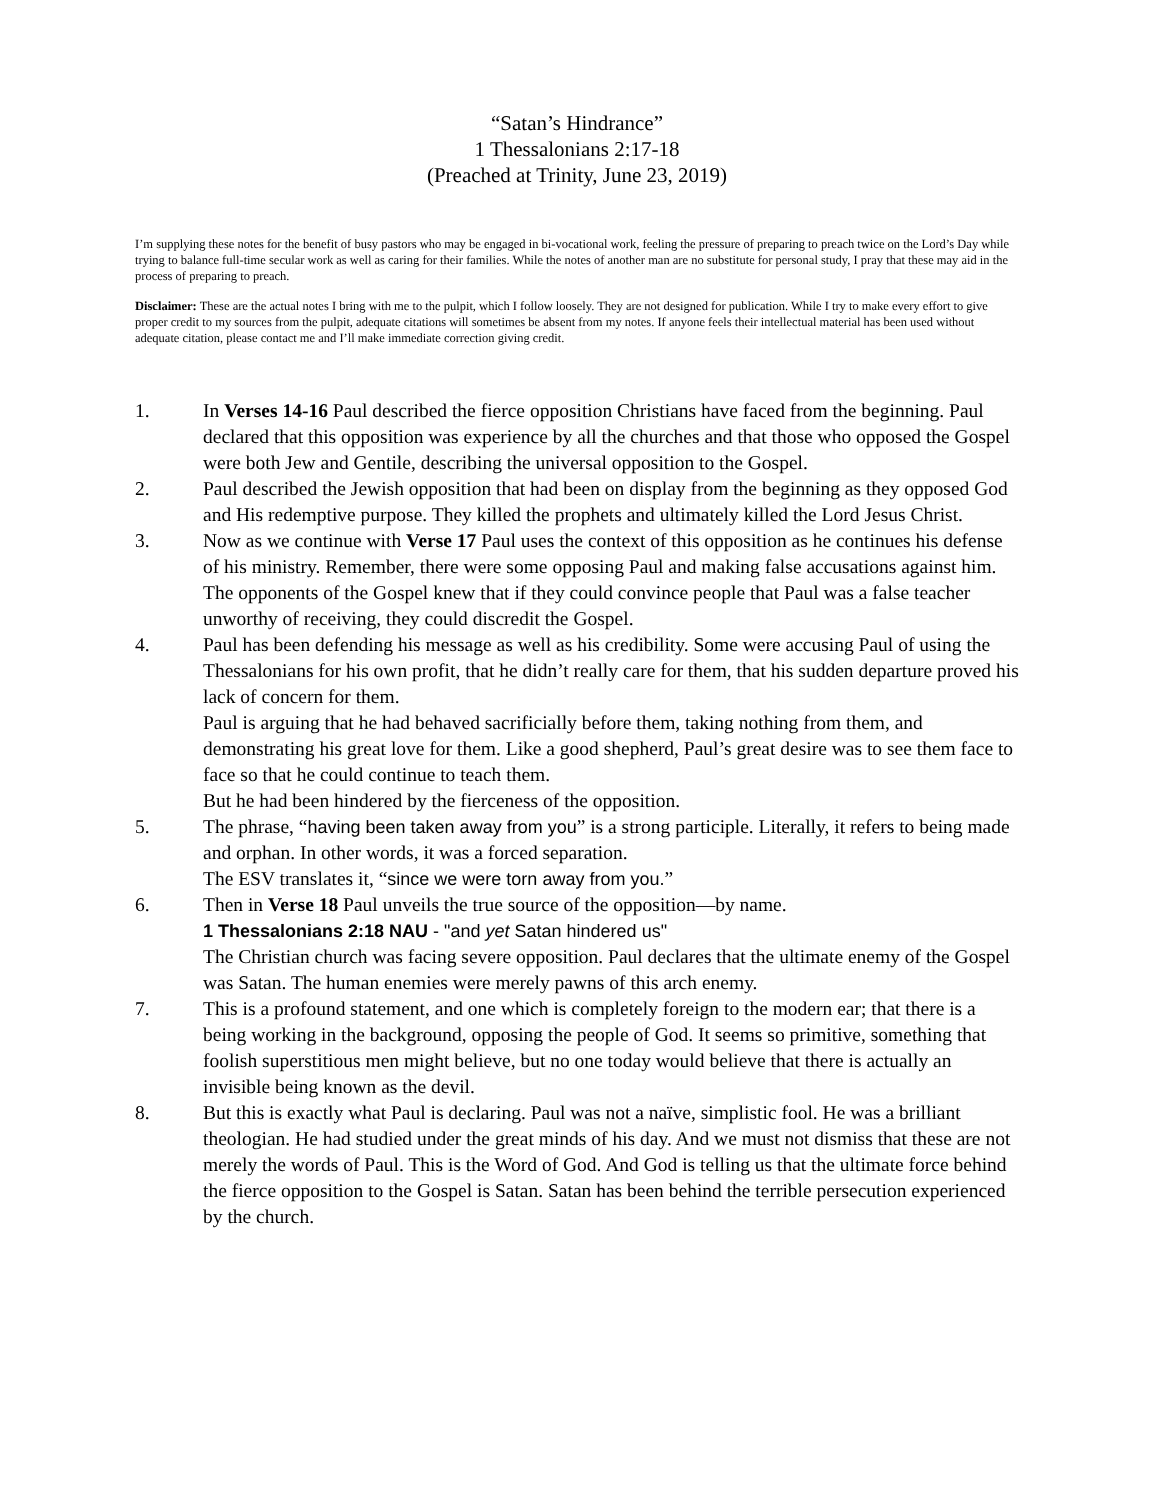“Satan’s Hindrance”
1 Thessalonians 2:17-18
(Preached at Trinity, June 23, 2019)
I’m supplying these notes for the benefit of busy pastors who may be engaged in bi-vocational work, feeling the pressure of preparing to preach twice on the Lord’s Day while trying to balance full-time secular work as well as caring for their families. While the notes of another man are no substitute for personal study, I pray that these may aid in the process of preparing to preach.
Disclaimer: These are the actual notes I bring with me to the pulpit, which I follow loosely. They are not designed for publication. While I try to make every effort to give proper credit to my sources from the pulpit, adequate citations will sometimes be absent from my notes. If anyone feels their intellectual material has been used without adequate citation, please contact me and I’ll make immediate correction giving credit.
1. In Verses 14-16 Paul described the fierce opposition Christians have faced from the beginning. Paul declared that this opposition was experience by all the churches and that those who opposed the Gospel were both Jew and Gentile, describing the universal opposition to the Gospel.
2. Paul described the Jewish opposition that had been on display from the beginning as they opposed God and His redemptive purpose. They killed the prophets and ultimately killed the Lord Jesus Christ.
3. Now as we continue with Verse 17 Paul uses the context of this opposition as he continues his defense of his ministry. Remember, there were some opposing Paul and making false accusations against him. The opponents of the Gospel knew that if they could convince people that Paul was a false teacher unworthy of receiving, they could discredit the Gospel.
4. Paul has been defending his message as well as his credibility. Some were accusing Paul of using the Thessalonians for his own profit, that he didn’t really care for them, that his sudden departure proved his lack of concern for them.
Paul is arguing that he had behaved sacrificially before them, taking nothing from them, and demonstrating his great love for them. Like a good shepherd, Paul’s great desire was to see them face to face so that he could continue to teach them.
But he had been hindered by the fierceness of the opposition.
5. The phrase, “having been taken away from you” is a strong participle. Literally, it refers to being made and orphan. In other words, it was a forced separation.
The ESV translates it, “since we were torn away from you.”
6. Then in Verse 18 Paul unveils the true source of the opposition—by name.
1 Thessalonians 2:18 NAU - "and yet Satan hindered us"
The Christian church was facing severe opposition. Paul declares that the ultimate enemy of the Gospel was Satan. The human enemies were merely pawns of this arch enemy.
7. This is a profound statement, and one which is completely foreign to the modern ear; that there is a being working in the background, opposing the people of God. It seems so primitive, something that foolish superstitious men might believe, but no one today would believe that there is actually an invisible being known as the devil.
8. But this is exactly what Paul is declaring. Paul was not a naïve, simplistic fool. He was a brilliant theologian. He had studied under the great minds of his day. And we must not dismiss that these are not merely the words of Paul. This is the Word of God. And God is telling us that the ultimate force behind the fierce opposition to the Gospel is Satan. Satan has been behind the terrible persecution experienced by the church.